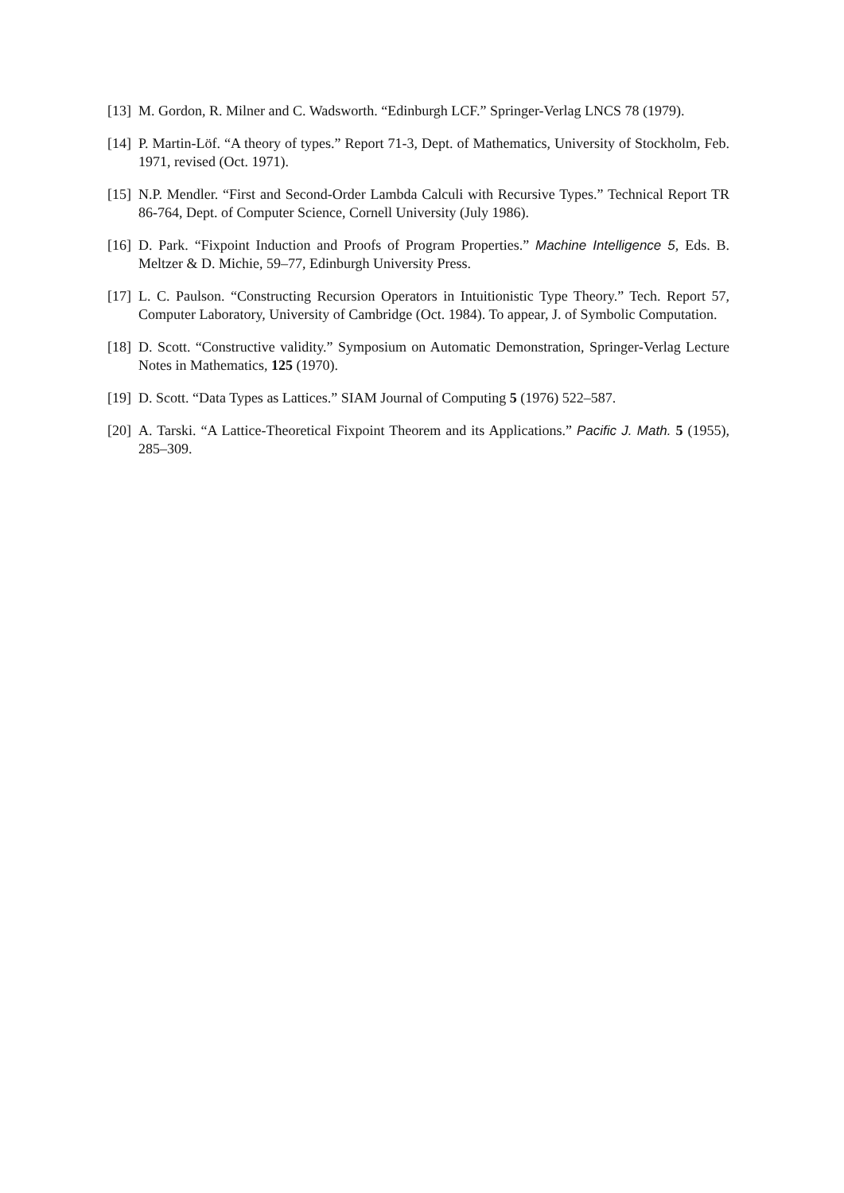[13]
M. Gordon, R. Milner and C. Wadsworth. “Edinburgh LCF.” Springer-Verlag LNCS 78 (1979).
[14]
P. Martin-Löf. “A theory of types.” Report 71-3, Dept. of Mathematics, University of Stockholm, Feb. 1971, revised (Oct. 1971).
[15]
N.P. Mendler. “First and Second-Order Lambda Calculi with Recursive Types.” Technical Report TR 86-764, Dept. of Computer Science, Cornell University (July 1986).
[16]
D. Park. “Fixpoint Induction and Proofs of Program Properties.” Machine Intelligence 5, Eds. B. Meltzer & D. Michie, 59–77, Edinburgh University Press.
[17]
L. C. Paulson. “Constructing Recursion Operators in Intuitionistic Type Theory.” Tech. Report 57, Computer Laboratory, University of Cambridge (Oct. 1984). To appear, J. of Symbolic Computation.
[18]
D. Scott. “Constructive validity.” Symposium on Automatic Demonstration, Springer-Verlag Lecture Notes in Mathematics, 125 (1970).
[19]
D. Scott. “Data Types as Lattices.” SIAM Journal of Computing 5 (1976) 522–587.
[20]
A. Tarski. “A Lattice-Theoretical Fixpoint Theorem and its Applications.” Pacific J. Math. 5 (1955), 285–309.